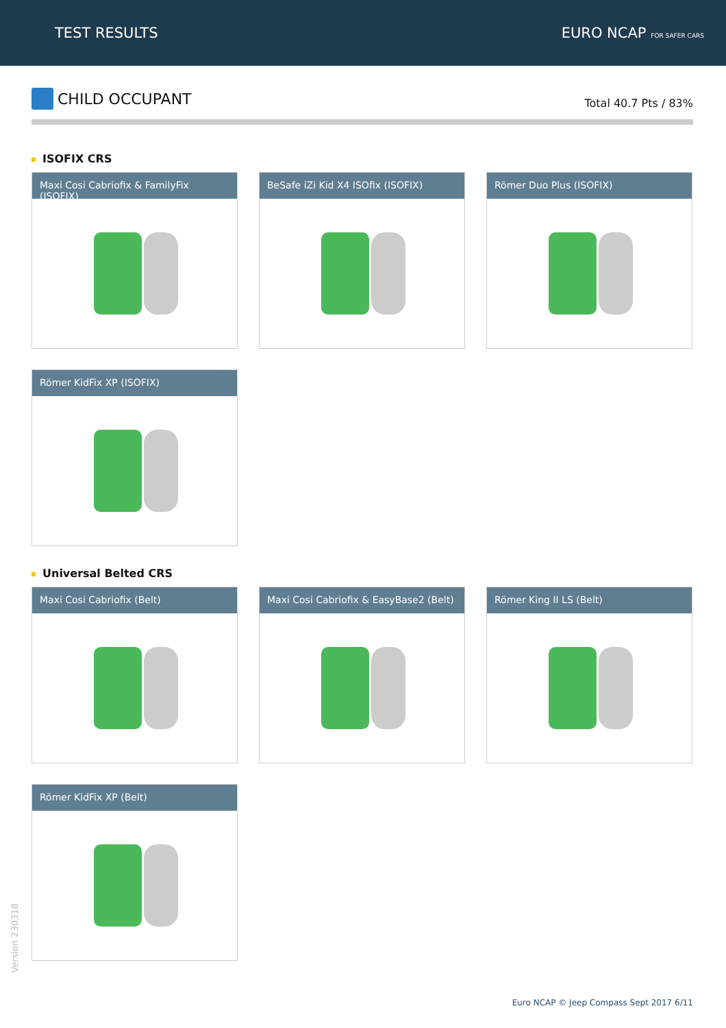TEST RESULTS EURO NCAP FOR SAFER CARS
CHILD OCCUPANT
Total 40.7 Pts / 83%
ISOFIX CRS
Maxi Cosi Cabriofix & FamilyFix (ISOFIX)
BeSafe iZi Kid X4 ISOfix (ISOFIX)
Römer Duo Plus (ISOFIX)
Römer KidFix XP (ISOFIX)
Universal Belted CRS
Maxi Cosi Cabriofix (Belt)
Maxi Cosi Cabriofix & EasyBase2 (Belt)
Römer King II LS (Belt)
Römer KidFix XP (Belt)
Version 230318
Euro NCAP © Jeep Compass Sept 2017 6/11